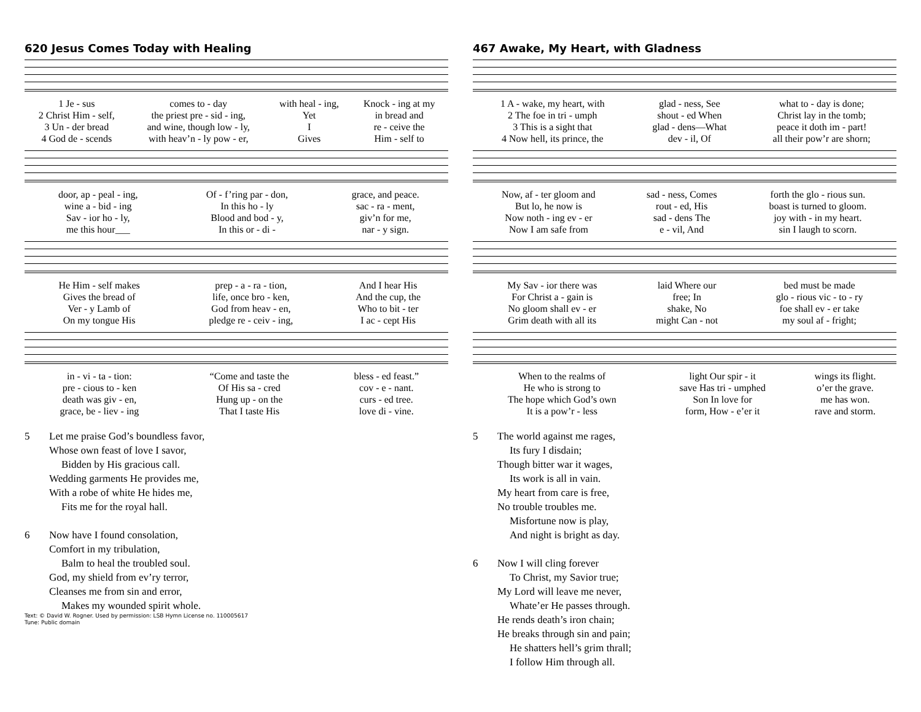620 Jesus Comes Today with Healing
| 1 Je - sus | comes to - day | with heal - ing, | Knock - ing at my |
| 2 Christ Him - self, | the priest pre - sid - ing, | Yet | in bread and |
| 3 Un - der bread | and wine, though low - ly, | I | re - ceive the |
| 4 God de - scends | with heav’n - ly pow - er, | Gives | Him - self to |
| door, ap - peal - ing, | Of - f’ring par - don, | grace, and peace. |
| wine a - bid - ing | In this ho - ly | sac - ra - ment, |
| Sav - ior ho - ly, | Blood and bod - y, | giv’n for me, |
| me this hour___ | In this or - di - | nar - y sign. |
| He Him - self makes | prep - a - ra - tion, | And I hear His |
| Gives the bread of | life, once bro - ken, | And the cup, the |
| Ver - y Lamb of | God from heav - en, | Who to bit - ter |
| On my tongue His | pledge re - ceiv - ing, | I ac - cept His |
| in - vi - ta - tion: | “Come and taste the | bless - ed feast.” |
| pre - cious to - ken | Of His sa - cred | cov - e - nant. |
| death was giv - en, | Hung up - on the | curs - ed tree. |
| grace, be - liev - ing | That I taste His | love di - vine. |
5 Let me praise God’s boundless favor,
Whose own feast of love I savor,
Bidden by His gracious call.
Wedding garments He provides me,
With a robe of white He hides me,
Fits me for the royal hall.
6 Now have I found consolation,
Comfort in my tribulation,
Balm to heal the troubled soul.
God, my shield from ev’ry terror,
Cleanses me from sin and error,
Makes my wounded spirit whole.
Text: © David W. Rogner. Used by permission: LSB Hymn License no. 110005617
Tune: Public domain
467 Awake, My Heart, with Gladness
| 1 A - wake, my heart, with | glad - ness, See | what to - day is done; |
| 2 The foe in tri - umph | shout - ed When | Christ lay in the tomb; |
| 3 This is a sight that | glad - dens—What | peace it doth im - part! |
| 4 Now hell, its prince, the | dev - il, Of | all their pow’r are shorn; |
| Now, af - ter gloom and | sad - ness, Comes | forth the glo - rious sun. |
| But lo, he now is | rout - ed, His | boast is turned to gloom. |
| Now noth - ing ev - er | sad - dens The | joy with - in my heart. |
| Now I am safe from | e - vil, And | sin I laugh to scorn. |
| My Sav - ior there was | laid Where our | bed must be made |
| For Christ a - gain is | free; In | glo - rious vic - to - ry |
| No gloom shall ev - er | shake, No | foe shall ev - er take |
| Grim death with all its | might Can - not | my soul af - fright; |
| When to the realms of | light Our spir - it | wings its flight. |
| He who is strong to | save Has tri - umphed | o’er the grave. |
| The hope which God’s own | Son In love for | me has won. |
| It is a pow’r - less | form, How - e’er it | rave and storm. |
5 The world against me rages,
Its fury I disdain;
Though bitter war it wages,
Its work is all in vain.
My heart from care is free,
No trouble troubles me.
Misfortune now is play,
And night is bright as day.
6 Now I will cling forever
To Christ, my Savior true;
My Lord will leave me never,
Whate’er He passes through.
He rends death’s iron chain;
He breaks through sin and pain;
He shatters hell’s grim thrall;
I follow Him through all.